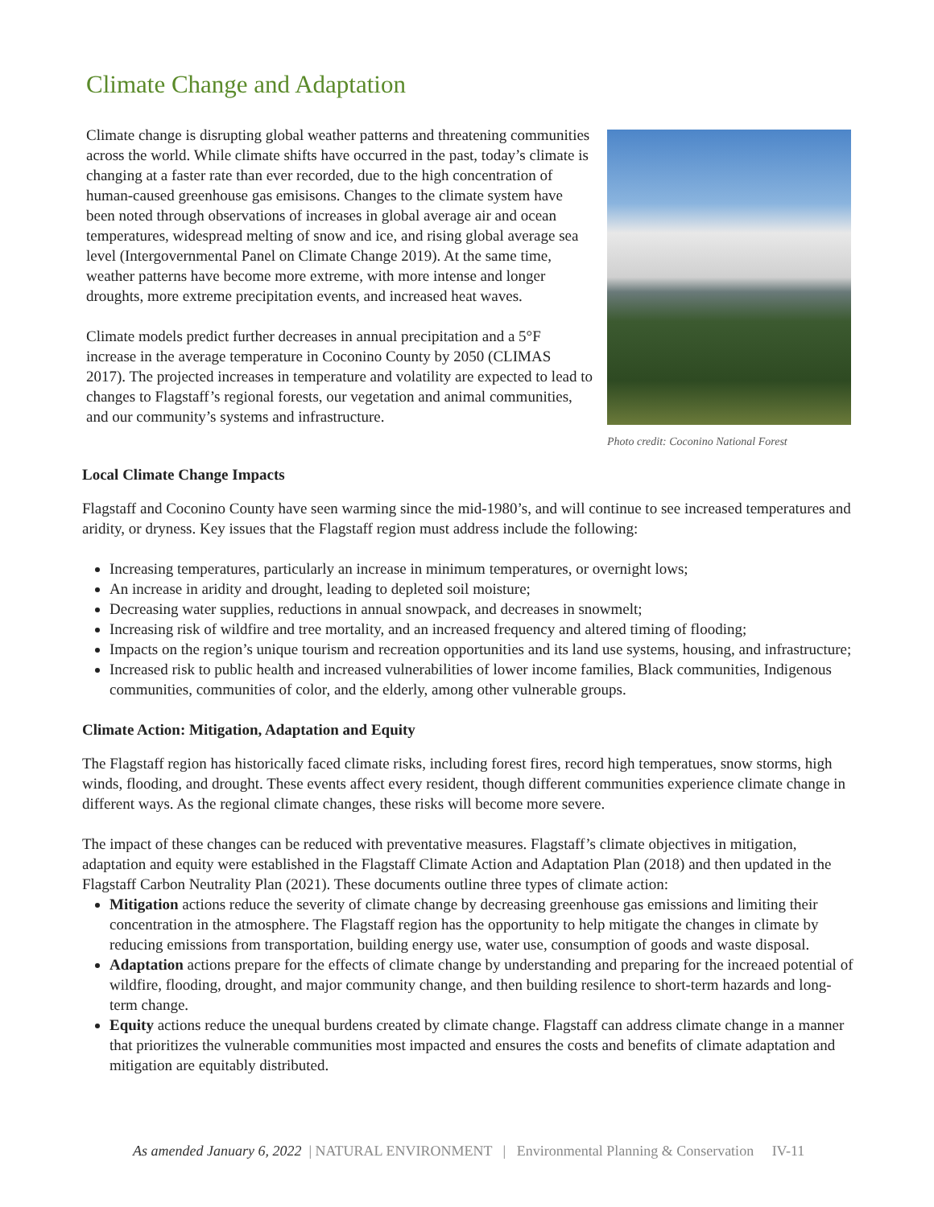Climate Change and Adaptation
Climate change is disrupting global weather patterns and threatening communities across the world. While climate shifts have occurred in the past, today’s climate is changing at a faster rate than ever recorded, due to the high concentration of human-caused greenhouse gas emisisons. Changes to the climate system have been noted through observations of increases in global average air and ocean temperatures, widespread melting of snow and ice, and rising global average sea level (Intergovernmental Panel on Climate Change 2019). At the same time, weather patterns have become more extreme, with more intense and longer droughts, more extreme precipitation events, and increased heat waves.
Climate models predict further decreases in annual precipitation and a 5°F increase in the average temperature in Coconino County by 2050 (CLIMAS 2017). The projected increases in temperature and volatility are expected to lead to changes to Flagstaff’s regional forests, our vegetation and animal communities, and our community’s systems and infrastructure.
Photo credit: Coconino National Forest
Local Climate Change Impacts
Flagstaff and Coconino County have seen warming since the mid-1980’s, and will continue to see increased temperatures and aridity, or dryness. Key issues that the Flagstaff region must address include the following:
Increasing temperatures, particularly an increase in minimum temperatures, or overnight lows;
An increase in aridity and drought, leading to depleted soil moisture;
Decreasing water supplies, reductions in annual snowpack, and decreases in snowmelt;
Increasing risk of wildfire and tree mortality, and an increased frequency and altered timing of flooding;
Impacts on the region’s unique tourism and recreation opportunities and its land use systems, housing, and infrastructure;
Increased risk to public health and increased vulnerabilities of lower income families, Black communities, Indigenous communities, communities of color, and the elderly, among other vulnerable groups.
Climate Action: Mitigation, Adaptation and Equity
The Flagstaff region has historically faced climate risks, including forest fires, record high temperatues, snow storms, high winds, flooding, and drought. These events affect every resident, though different communities experience climate change in different ways. As the regional climate changes, these risks will become more severe.
The impact of these changes can be reduced with preventative measures. Flagstaff’s climate objectives in mitigation, adaptation and equity were established in the Flagstaff Climate Action and Adaptation Plan (2018) and then updated in the Flagstaff Carbon Neutrality Plan (2021). These documents outline three types of climate action:
Mitigation actions reduce the severity of climate change by decreasing greenhouse gas emissions and limiting their concentration in the atmosphere. The Flagstaff region has the opportunity to help mitigate the changes in climate by reducing emissions from transportation, building energy use, water use, consumption of goods and waste disposal.
Adaptation actions prepare for the effects of climate change by understanding and preparing for the increaed potential of wildfire, flooding, drought, and major community change, and then building resilence to short-term hazards and long-term change.
Equity actions reduce the unequal burdens created by climate change. Flagstaff can address climate change in a manner that prioritizes the vulnerable communities most impacted and ensures the costs and benefits of climate adaptation and mitigation are equitably distributed.
As amended January 6, 2022 | NATURAL ENVIRONMENT | Environmental Planning & Conservation IV-11